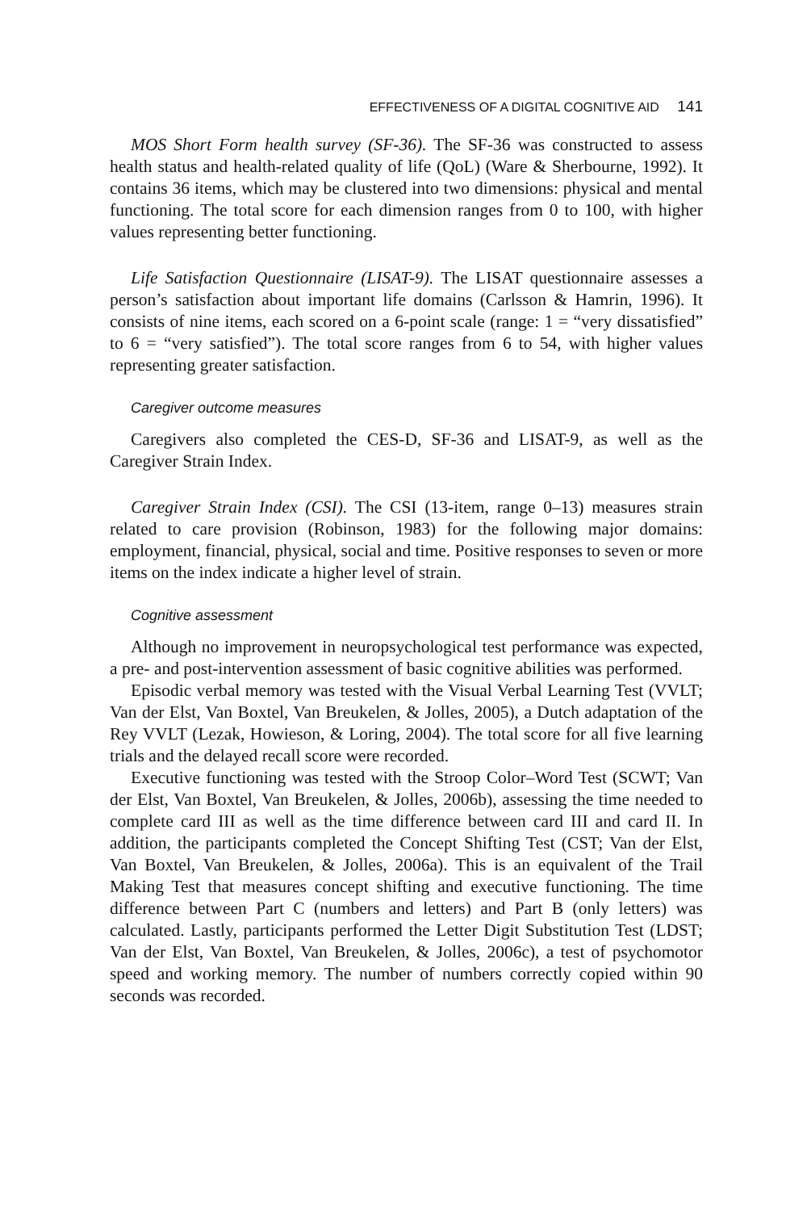EFFECTIVENESS OF A DIGITAL COGNITIVE AID 141
MOS Short Form health survey (SF-36). The SF-36 was constructed to assess health status and health-related quality of life (QoL) (Ware & Sherbourne, 1992). It contains 36 items, which may be clustered into two dimensions: physical and mental functioning. The total score for each dimension ranges from 0 to 100, with higher values representing better functioning.
Life Satisfaction Questionnaire (LISAT-9). The LISAT questionnaire assesses a person’s satisfaction about important life domains (Carlsson & Hamrin, 1996). It consists of nine items, each scored on a 6-point scale (range: 1 = “very dissatisfied” to 6 = “very satisfied”). The total score ranges from 6 to 54, with higher values representing greater satisfaction.
Caregiver outcome measures
Caregivers also completed the CES-D, SF-36 and LISAT-9, as well as the Caregiver Strain Index.
Caregiver Strain Index (CSI). The CSI (13-item, range 0–13) measures strain related to care provision (Robinson, 1983) for the following major domains: employment, financial, physical, social and time. Positive responses to seven or more items on the index indicate a higher level of strain.
Cognitive assessment
Although no improvement in neuropsychological test performance was expected, a pre- and post-intervention assessment of basic cognitive abilities was performed.
Episodic verbal memory was tested with the Visual Verbal Learning Test (VVLT; Van der Elst, Van Boxtel, Van Breukelen, & Jolles, 2005), a Dutch adaptation of the Rey VVLT (Lezak, Howieson, & Loring, 2004). The total score for all five learning trials and the delayed recall score were recorded.
Executive functioning was tested with the Stroop Color–Word Test (SCWT; Van der Elst, Van Boxtel, Van Breukelen, & Jolles, 2006b), assessing the time needed to complete card III as well as the time difference between card III and card II. In addition, the participants completed the Concept Shifting Test (CST; Van der Elst, Van Boxtel, Van Breukelen, & Jolles, 2006a). This is an equivalent of the Trail Making Test that measures concept shifting and executive functioning. The time difference between Part C (numbers and letters) and Part B (only letters) was calculated. Lastly, participants performed the Letter Digit Substitution Test (LDST; Van der Elst, Van Boxtel, Van Breukelen, & Jolles, 2006c), a test of psychomotor speed and working memory. The number of numbers correctly copied within 90 seconds was recorded.